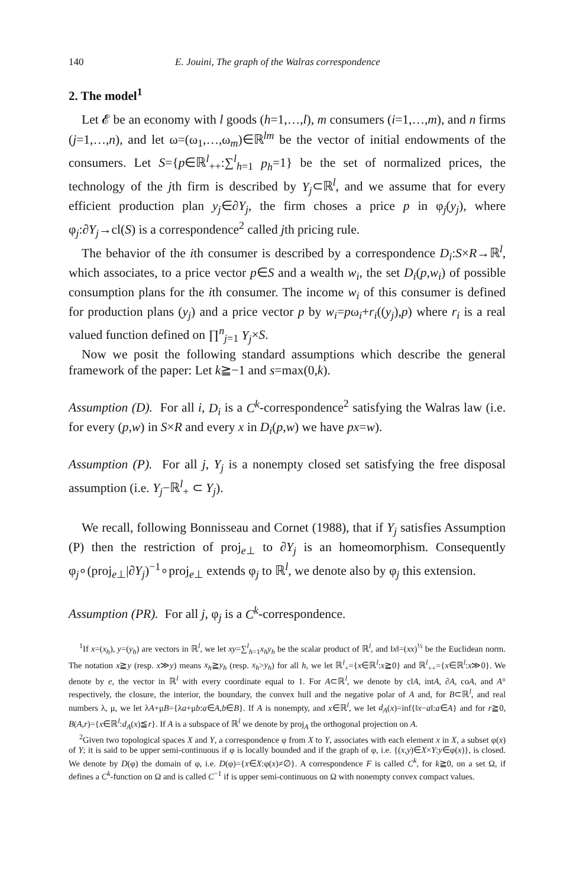140 E. Jouini, The graph of the Walras correspondence
2. The model<sup>1</sup>
Let 𝓔 be an economy with l goods (h=1,…,l), m consumers (i=1,…,m), and n firms (j=1,…,n), and let ω=(ω<sub>1</sub>,…,ω<sub>m</sub>)∈ℝ<sup>lm</sup> be the vector of initial endowments of the consumers. Let S={p∈ℝ<sup>l</sup><sub>++</sub>:∑<sup>l</sup><sub>h=1</sub> p<sub>h</sub>=1} be the set of normalized prices, the technology of the jth firm is described by Y<sub>j</sub>⊂ℝ<sup>l</sup>, and we assume that for every efficient production plan y<sub>j</sub>∈∂Y<sub>j</sub>, the firm choses a price p in φ<sub>j</sub>(y<sub>j</sub>), where φ<sub>j</sub>:∂Y<sub>j</sub>→cl(S) is a correspondence<sup>2</sup> called jth pricing rule.
The behavior of the ith consumer is described by a correspondence D<sub>i</sub>:S×R→ℝ<sup>l</sup>, which associates, to a price vector p∈S and a wealth w<sub>i</sub>, the set D<sub>i</sub>(p,w<sub>i</sub>) of possible consumption plans for the ith consumer. The income w<sub>i</sub> of this consumer is defined for production plans (y<sub>j</sub>) and a price vector p by w<sub>i</sub>=pω<sub>i</sub>+r<sub>i</sub>((y<sub>j</sub>),p) where r<sub>i</sub> is a real valued function defined on ∏<sup>n</sup><sub>j=1</sub> Y<sub>j</sub>×S.
Now we posit the following standard assumptions which describe the general framework of the paper: Let k≧−1 and s=max(0,k).
Assumption (D). For all i, D<sub>i</sub> is a C<sup>k</sup>-correspondence<sup>2</sup> satisfying the Walras law (i.e. for every (p,w) in S×R and every x in D<sub>i</sub>(p,w) we have px=w).
Assumption (P). For all j, Y<sub>j</sub> is a nonempty closed set satisfying the free disposal assumption (i.e. Y<sub>j</sub>−ℝ<sup>l</sup><sub>+</sub> ⊂ Y<sub>j</sub>).
We recall, following Bonnisseau and Cornet (1988), that if Y<sub>j</sub> satisfies Assumption (P) then the restriction of proj<sub>e⊥</sub> to ∂Y<sub>j</sub> is an homeomorphism. Consequently φ<sub>j</sub>∘(proj<sub>e⊥</sub>|∂Y<sub>j</sub>)<sup>−1</sup>∘proj<sub>e⊥</sub> extends φ<sub>j</sub> to ℝ<sup>l</sup>, we denote also by φ<sub>j</sub> this extension.
Assumption (PR). For all j, φ<sub>j</sub> is a C<sup>k</sup>-correspondence.
<sup>1</sup> If x=(x<sub>h</sub>), y=(y<sub>h</sub>) are vectors in ℝ<sup>l</sup>, we let xy=∑<sup>l</sup><sub>h=1</sub>x<sub>h</sub>y<sub>h</sub> be the scalar product of ℝ<sup>l</sup>, and ‖x‖=(xx)<sup>½</sup> be the Euclidean norm. The notation x≧y (resp. x≫y) means x<sub>h</sub>≧y<sub>h</sub> (resp. x<sub>h</sub>>y<sub>h</sub>) for all h, we let ℝ<sup>l</sup><sub>+</sub>={x∈ℝ<sup>l</sup>:x≧0} and ℝ<sup>l</sup><sub>++</sub>={x∈ℝ<sup>l</sup>:x≫0}. We denote by e, the vector in ℝ<sup>l</sup> with every coordinate equal to 1. For A⊂ℝ<sup>l</sup>, we denote by clA, intA, ∂A, coA, and A° respectively, the closure, the interior, the boundary, the convex hull and the negative polar of A and, for B⊂ℝ<sup>l</sup>, and real numbers λ, μ, we let λA+μB={λa+μb:a∈A,b∈B}. If A is nonempty, and x∈ℝ<sup>l</sup>, we let d<sub>A</sub>(x)=inf{‖x−a‖:a∈A} and for r≧0, B(A,r)={x∈ℝ<sup>l</sup>:d<sub>A</sub>(x)≦r}. If A is a subspace of ℝ<sup>l</sup> we denote by proj<sub>A</sub> the orthogonal projection on A.
<sup>2</sup> Given two topological spaces X and Y, a correspondence φ from X to Y, associates with each element x in X, a subset φ(x) of Y; it is said to be upper semi-continuous if φ is locally bounded and if the graph of φ, i.e. {(x,y)∈X×Y:y∈φ(x)}, is closed. We denote by D(φ) the domain of φ, i.e. D(φ)={x∈X:φ(x)≠∅}. A correspondence F is called C<sup>k</sup>, for k≧0, on a set Ω, if defines a C<sup>k</sup>-function on Ω and is called C<sup>−1</sup> if is upper semi-continuous on Ω with nonempty convex compact values.